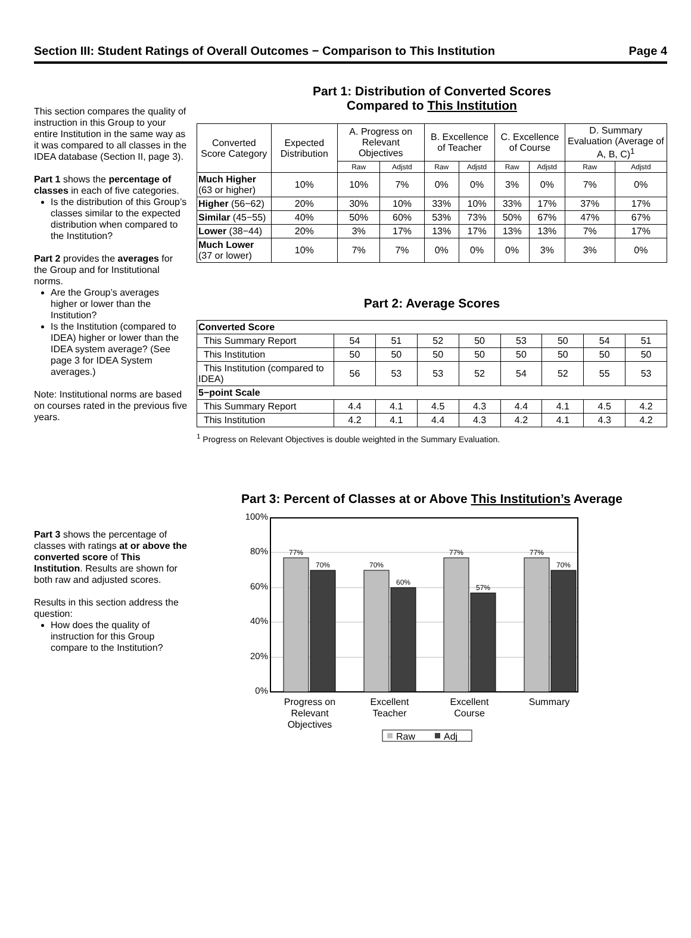Section III: Student Ratings of Overall Outcomes − Comparison to This Institution Page 4
This section compares the quality of instruction in this Group to your entire Institution in the same way as it was compared to all classes in the IDEA database (Section II, page 3).
Part 1 shows the percentage of classes in each of five categories.
Is the distribution of this Group’s classes similar to the expected distribution when compared to the Institution?
Part 2 provides the averages for the Group and for Institutional norms.
Are the Group’s averages higher or lower than the Institution?
Is the Institution (compared to IDEA) higher or lower than the IDEA system average? (See page 3 for IDEA System averages.)
Note: Institutional norms are based on courses rated in the previous five years.
Part 1: Distribution of Converted Scores
Compared to This Institution
| Converted Score Category | Expected Distribution | A. Progress on Relevant Objectives | | B. Excellence of Teacher | | C. Excellence of Course | | D. Summary Evaluation (Average of A, B, C)<sup>1</sup> | |
| --- | --- | --- | --- | --- | --- | --- | --- | --- | --- |
| | | Raw | Adjstd | Raw | Adjstd | Raw | Adjstd | Raw | Adjstd |
| Much Higher (63 or higher) | 10% | 10% | 7% | 0% | 0% | 3% | 0% | 7% | 0% |
| Higher (56−62) | 20% | 30% | 10% | 33% | 10% | 33% | 17% | 37% | 17% |
| Similar (45−55) | 40% | 50% | 60% | 53% | 73% | 50% | 67% | 47% | 67% |
| Lower (38−44) | 20% | 3% | 17% | 13% | 17% | 13% | 13% | 7% | 17% |
| Much Lower (37 or lower) | 10% | 7% | 7% | 0% | 0% | 0% | 3% | 3% | 0% |
Part 2: Average Scores
| Converted Score | | | | | | | | |
| This Summary Report | 54 | 51 | 52 | 50 | 53 | 50 | 54 | 51 |
| This Institution | 50 | 50 | 50 | 50 | 50 | 50 | 50 | 50 |
| This Institution (compared to IDEA) | 56 | 53 | 53 | 52 | 54 | 52 | 55 | 53 |
| 5−point Scale | | | | | | | | |
| This Summary Report | 4.4 | 4.1 | 4.5 | 4.3 | 4.4 | 4.1 | 4.5 | 4.2 |
| This Institution | 4.2 | 4.1 | 4.4 | 4.3 | 4.2 | 4.1 | 4.3 | 4.2 |
<sup>1</sup> Progress on Relevant Objectives is double weighted in the Summary Evaluation.
Part 3 shows the percentage of classes with ratings at or above the converted score of This Institution. Results are shown for both raw and adjusted scores.
Results in this section address the question:
How does the quality of instruction for this Group compare to the Institution?
Part 3: Percent of Classes at or Above This Institution’s Average
100%
80%
60%
40%
20%
0%
77%
70%
70%
60%
77%
57%
77%
70%
Progress on
Relevant
Objectives
Excellent
Teacher
Excellent
Course
Summary
Raw
Adj